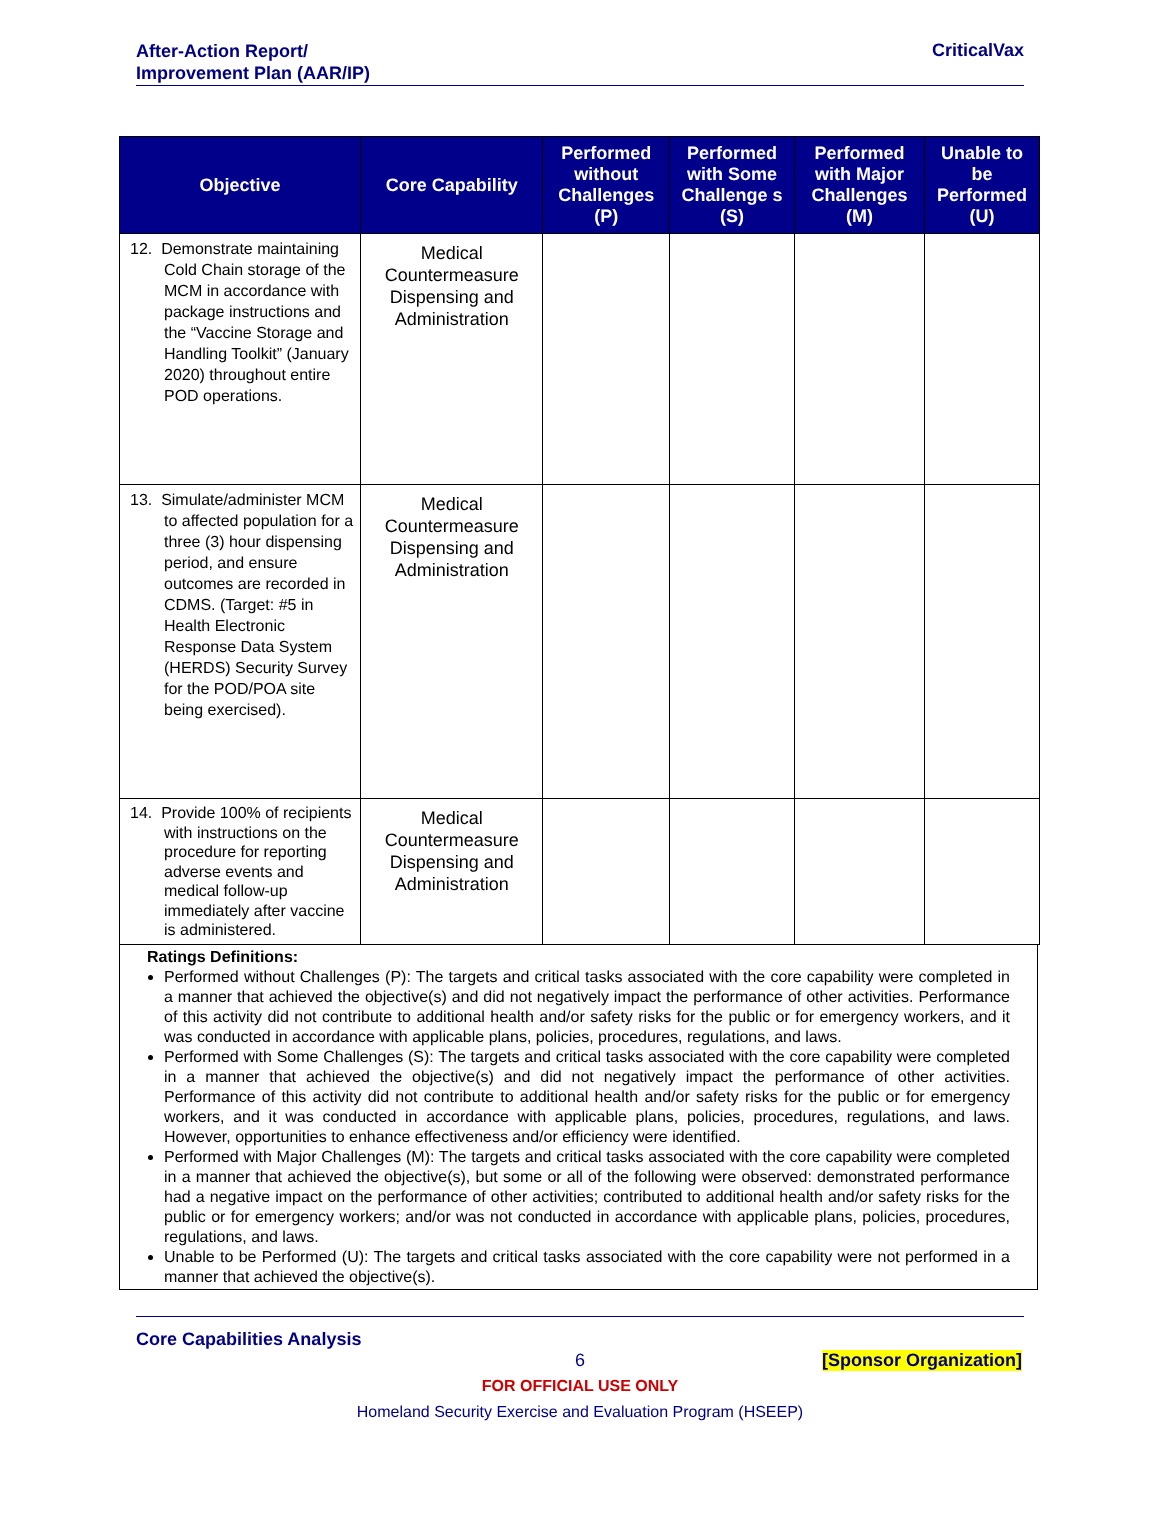After-Action Report/
Improvement Plan (AAR/IP)
CriticalVax
| Objective | Core Capability | Performed without Challenges (P) | Performed with Some Challenge s (S) | Performed with Major Challenges (M) | Unable to be Performed (U) |
| --- | --- | --- | --- | --- | --- |
| 12. Demonstrate maintaining Cold Chain storage of the MCM in accordance with package instructions and the “Vaccine Storage and Handling Toolkit” (January 2020) throughout entire POD operations. | Medical Countermeasure Dispensing and Administration | | | | |
| 13. Simulate/administer MCM to affected population for a three (3) hour dispensing period, and ensure outcomes are recorded in CDMS. (Target: #5 in Health Electronic Response Data System (HERDS) Security Survey for the POD/POA site being exercised). | Medical Countermeasure Dispensing and Administration | | | | |
| 14. Provide 100% of recipients with instructions on the procedure for reporting adverse events and medical follow-up immediately after vaccine is administered. | Medical Countermeasure Dispensing and Administration | | | | |
Ratings Definitions:
Performed without Challenges (P): The targets and critical tasks associated with the core capability were completed in a manner that achieved the objective(s) and did not negatively impact the performance of other activities. Performance of this activity did not contribute to additional health and/or safety risks for the public or for emergency workers, and it was conducted in accordance with applicable plans, policies, procedures, regulations, and laws.
Performed with Some Challenges (S): The targets and critical tasks associated with the core capability were completed in a manner that achieved the objective(s) and did not negatively impact the performance of other activities. Performance of this activity did not contribute to additional health and/or safety risks for the public or for emergency workers, and it was conducted in accordance with applicable plans, policies, procedures, regulations, and laws. However, opportunities to enhance effectiveness and/or efficiency were identified.
Performed with Major Challenges (M): The targets and critical tasks associated with the core capability were completed in a manner that achieved the objective(s), but some or all of the following were observed: demonstrated performance had a negative impact on the performance of other activities; contributed to additional health and/or safety risks for the public or for emergency workers; and/or was not conducted in accordance with applicable plans, policies, procedures, regulations, and laws.
Unable to be Performed (U): The targets and critical tasks associated with the core capability were not performed in a manner that achieved the objective(s).
Core Capabilities Analysis
6 [Sponsor Organization]
FOR OFFICIAL USE ONLY
Homeland Security Exercise and Evaluation Program (HSEEP)